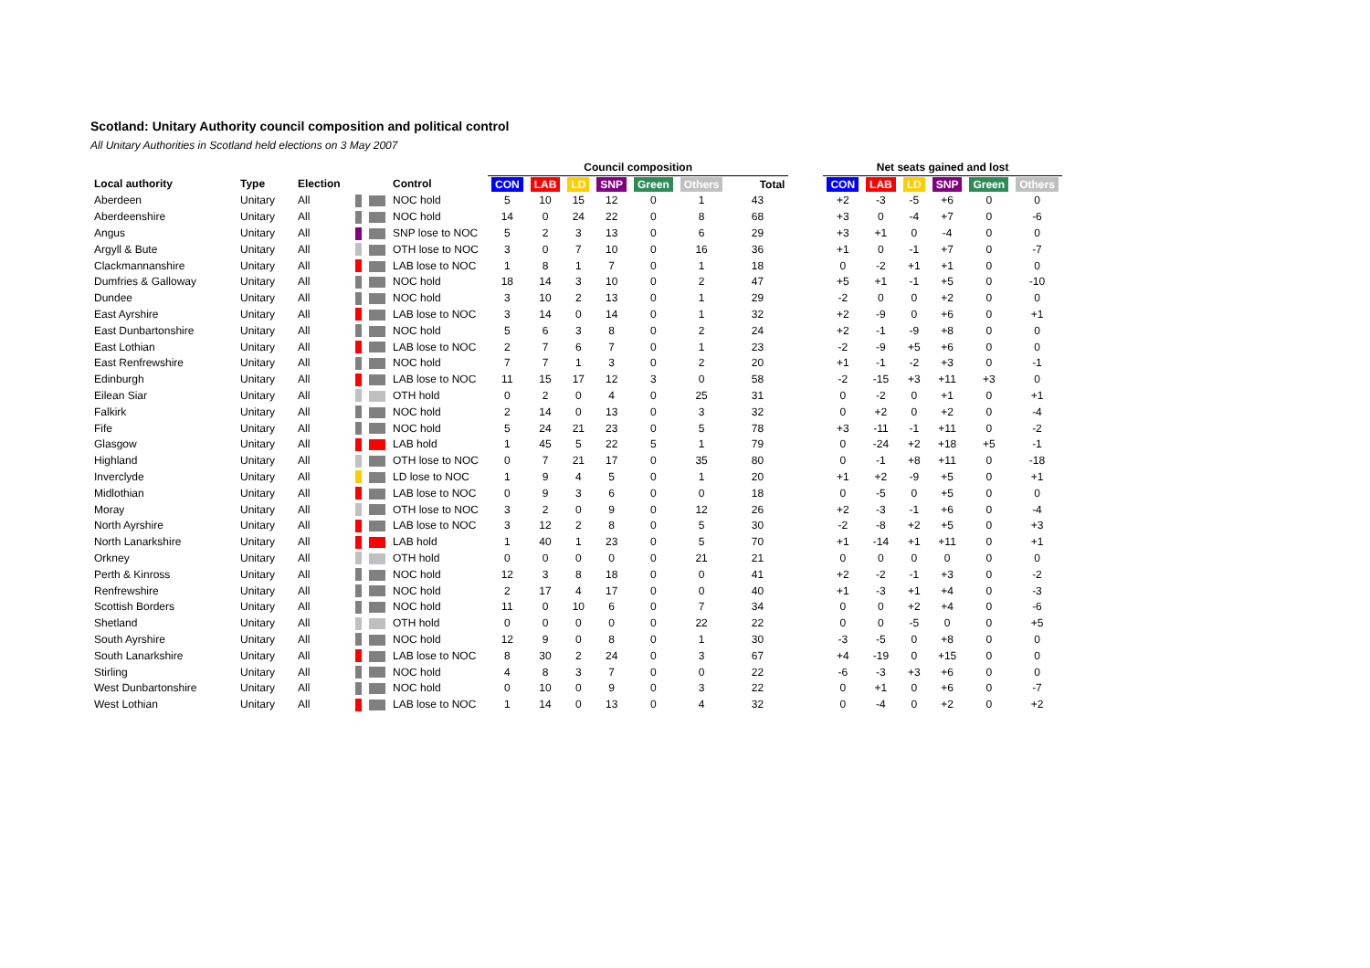Scotland: Unitary Authority council composition and political control
All Unitary Authorities in Scotland held elections on 3 May 2007
| | | | | | | Council composition | | | | | | | | Net seats gained and lost | | | | | |
| --- | --- | --- | --- | --- | --- | --- | --- | --- | --- | --- | --- | --- | --- | --- | --- | --- | --- | --- | --- |
| Local authority | Type | Election | | | Control | CON | LAB | LD | SNP | Green | Others | Total | | CON | LAB | LD | SNP | Green | Others |
| Aberdeen | Unitary | All | | | NOC hold | 5 | 10 | 15 | 12 | 0 | 1 | 43 | | +2 | -3 | -5 | +6 | 0 | 0 |
| Aberdeenshire | Unitary | All | | | NOC hold | 14 | 0 | 24 | 22 | 0 | 8 | 68 | | +3 | 0 | -4 | +7 | 0 | -6 |
| Angus | Unitary | All | | | SNP lose to NOC | 5 | 2 | 3 | 13 | 0 | 6 | 29 | | +3 | +1 | 0 | -4 | 0 | 0 |
| Argyll & Bute | Unitary | All | | | OTH lose to NOC | 3 | 0 | 7 | 10 | 0 | 16 | 36 | | +1 | 0 | -1 | +7 | 0 | -7 |
| Clackmannanshire | Unitary | All | | | LAB lose to NOC | 1 | 8 | 1 | 7 | 0 | 1 | 18 | | 0 | -2 | +1 | +1 | 0 | 0 |
| Dumfries & Galloway | Unitary | All | | | NOC hold | 18 | 14 | 3 | 10 | 0 | 2 | 47 | | +5 | +1 | -1 | +5 | 0 | -10 |
| Dundee | Unitary | All | | | NOC hold | 3 | 10 | 2 | 13 | 0 | 1 | 29 | | -2 | 0 | 0 | +2 | 0 | 0 |
| East Ayrshire | Unitary | All | | | LAB lose to NOC | 3 | 14 | 0 | 14 | 0 | 1 | 32 | | +2 | -9 | 0 | +6 | 0 | +1 |
| East Dunbartonshire | Unitary | All | | | NOC hold | 5 | 6 | 3 | 8 | 0 | 2 | 24 | | +2 | -1 | -9 | +8 | 0 | 0 |
| East Lothian | Unitary | All | | | LAB lose to NOC | 2 | 7 | 6 | 7 | 0 | 1 | 23 | | -2 | -9 | +5 | +6 | 0 | 0 |
| East Renfrewshire | Unitary | All | | | NOC hold | 7 | 7 | 1 | 3 | 0 | 2 | 20 | | +1 | -1 | -2 | +3 | 0 | -1 |
| Edinburgh | Unitary | All | | | LAB lose to NOC | 11 | 15 | 17 | 12 | 3 | 0 | 58 | | -2 | -15 | +3 | +11 | +3 | 0 |
| Eilean Siar | Unitary | All | | | OTH hold | 0 | 2 | 0 | 4 | 0 | 25 | 31 | | 0 | -2 | 0 | +1 | 0 | +1 |
| Falkirk | Unitary | All | | | NOC hold | 2 | 14 | 0 | 13 | 0 | 3 | 32 | | 0 | +2 | 0 | +2 | 0 | -4 |
| Fife | Unitary | All | | | NOC hold | 5 | 24 | 21 | 23 | 0 | 5 | 78 | | +3 | -11 | -1 | +11 | 0 | -2 |
| Glasgow | Unitary | All | | | LAB hold | 1 | 45 | 5 | 22 | 5 | 1 | 79 | | 0 | -24 | +2 | +18 | +5 | -1 |
| Highland | Unitary | All | | | OTH lose to NOC | 0 | 7 | 21 | 17 | 0 | 35 | 80 | | 0 | -1 | +8 | +11 | 0 | -18 |
| Inverclyde | Unitary | All | | | LD lose to NOC | 1 | 9 | 4 | 5 | 0 | 1 | 20 | | +1 | +2 | -9 | +5 | 0 | +1 |
| Midlothian | Unitary | All | | | LAB lose to NOC | 0 | 9 | 3 | 6 | 0 | 0 | 18 | | 0 | -5 | 0 | +5 | 0 | 0 |
| Moray | Unitary | All | | | OTH lose to NOC | 3 | 2 | 0 | 9 | 0 | 12 | 26 | | +2 | -3 | -1 | +6 | 0 | -4 |
| North Ayrshire | Unitary | All | | | LAB lose to NOC | 3 | 12 | 2 | 8 | 0 | 5 | 30 | | -2 | -8 | +2 | +5 | 0 | +3 |
| North Lanarkshire | Unitary | All | | | LAB hold | 1 | 40 | 1 | 23 | 0 | 5 | 70 | | +1 | -14 | +1 | +11 | 0 | +1 |
| Orkney | Unitary | All | | | OTH hold | 0 | 0 | 0 | 0 | 0 | 21 | 21 | | 0 | 0 | 0 | 0 | 0 | 0 |
| Perth & Kinross | Unitary | All | | | NOC hold | 12 | 3 | 8 | 18 | 0 | 0 | 41 | | +2 | -2 | -1 | +3 | 0 | -2 |
| Renfrewshire | Unitary | All | | | NOC hold | 2 | 17 | 4 | 17 | 0 | 0 | 40 | | +1 | -3 | +1 | +4 | 0 | -3 |
| Scottish Borders | Unitary | All | | | NOC hold | 11 | 0 | 10 | 6 | 0 | 7 | 34 | | 0 | 0 | +2 | +4 | 0 | -6 |
| Shetland | Unitary | All | | | OTH hold | 0 | 0 | 0 | 0 | 0 | 22 | 22 | | 0 | 0 | -5 | 0 | 0 | +5 |
| South Ayrshire | Unitary | All | | | NOC hold | 12 | 9 | 0 | 8 | 0 | 1 | 30 | | -3 | -5 | 0 | +8 | 0 | 0 |
| South Lanarkshire | Unitary | All | | | LAB lose to NOC | 8 | 30 | 2 | 24 | 0 | 3 | 67 | | +4 | -19 | 0 | +15 | 0 | 0 |
| Stirling | Unitary | All | | | NOC hold | 4 | 8 | 3 | 7 | 0 | 0 | 22 | | -6 | -3 | +3 | +6 | 0 | 0 |
| West Dunbartonshire | Unitary | All | | | NOC hold | 0 | 10 | 0 | 9 | 0 | 3 | 22 | | 0 | +1 | 0 | +6 | 0 | -7 |
| West Lothian | Unitary | All | | | LAB lose to NOC | 1 | 14 | 0 | 13 | 0 | 4 | 32 | | 0 | -4 | 0 | +2 | 0 | +2 |